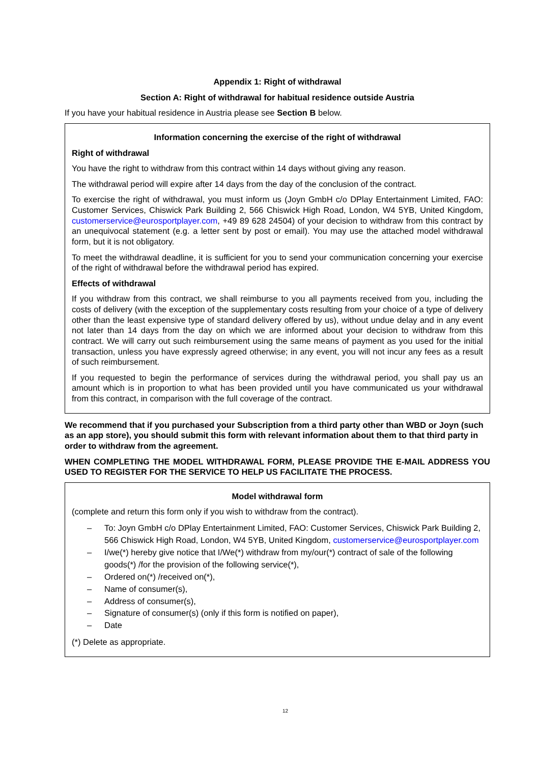Appendix 1: Right of withdrawal
Section A: Right of withdrawal for habitual residence outside Austria
If you have your habitual residence in Austria please see Section B below.
Information concerning the exercise of the right of withdrawal
Right of withdrawal
You have the right to withdraw from this contract within 14 days without giving any reason.
The withdrawal period will expire after 14 days from the day of the conclusion of the contract.
To exercise the right of withdrawal, you must inform us (Joyn GmbH c/o DPlay Entertainment Limited, FAO: Customer Services, Chiswick Park Building 2, 566 Chiswick High Road, London, W4 5YB, United Kingdom, customerservice@eurosportplayer.com, +49 89 628 24504) of your decision to withdraw from this contract by an unequivocal statement (e.g. a letter sent by post or email). You may use the attached model withdrawal form, but it is not obligatory.
To meet the withdrawal deadline, it is sufficient for you to send your communication concerning your exercise of the right of withdrawal before the withdrawal period has expired.
Effects of withdrawal
If you withdraw from this contract, we shall reimburse to you all payments received from you, including the costs of delivery (with the exception of the supplementary costs resulting from your choice of a type of delivery other than the least expensive type of standard delivery offered by us), without undue delay and in any event not later than 14 days from the day on which we are informed about your decision to withdraw from this contract. We will carry out such reimbursement using the same means of payment as you used for the initial transaction, unless you have expressly agreed otherwise; in any event, you will not incur any fees as a result of such reimbursement.
If you requested to begin the performance of services during the withdrawal period, you shall pay us an amount which is in proportion to what has been provided until you have communicated us your withdrawal from this contract, in comparison with the full coverage of the contract.
We recommend that if you purchased your Subscription from a third party other than WBD or Joyn (such as an app store), you should submit this form with relevant information about them to that third party in order to withdraw from the agreement.
WHEN COMPLETING THE MODEL WITHDRAWAL FORM, PLEASE PROVIDE THE E-MAIL ADDRESS YOU USED TO REGISTER FOR THE SERVICE TO HELP US FACILITATE THE PROCESS.
Model withdrawal form
(complete and return this form only if you wish to withdraw from the contract).
– To: Joyn GmbH c/o DPlay Entertainment Limited, FAO: Customer Services, Chiswick Park Building 2, 566 Chiswick High Road, London, W4 5YB, United Kingdom, customerservice@eurosportplayer.com
– I/we(*) hereby give notice that I/We(*) withdraw from my/our(*) contract of sale of the following goods(*) /for the provision of the following service(*),
– Ordered on(*) /received on(*),
– Name of consumer(s),
– Address of consumer(s),
– Signature of consumer(s) (only if this form is notified on paper),
– Date
(*) Delete as appropriate.
12